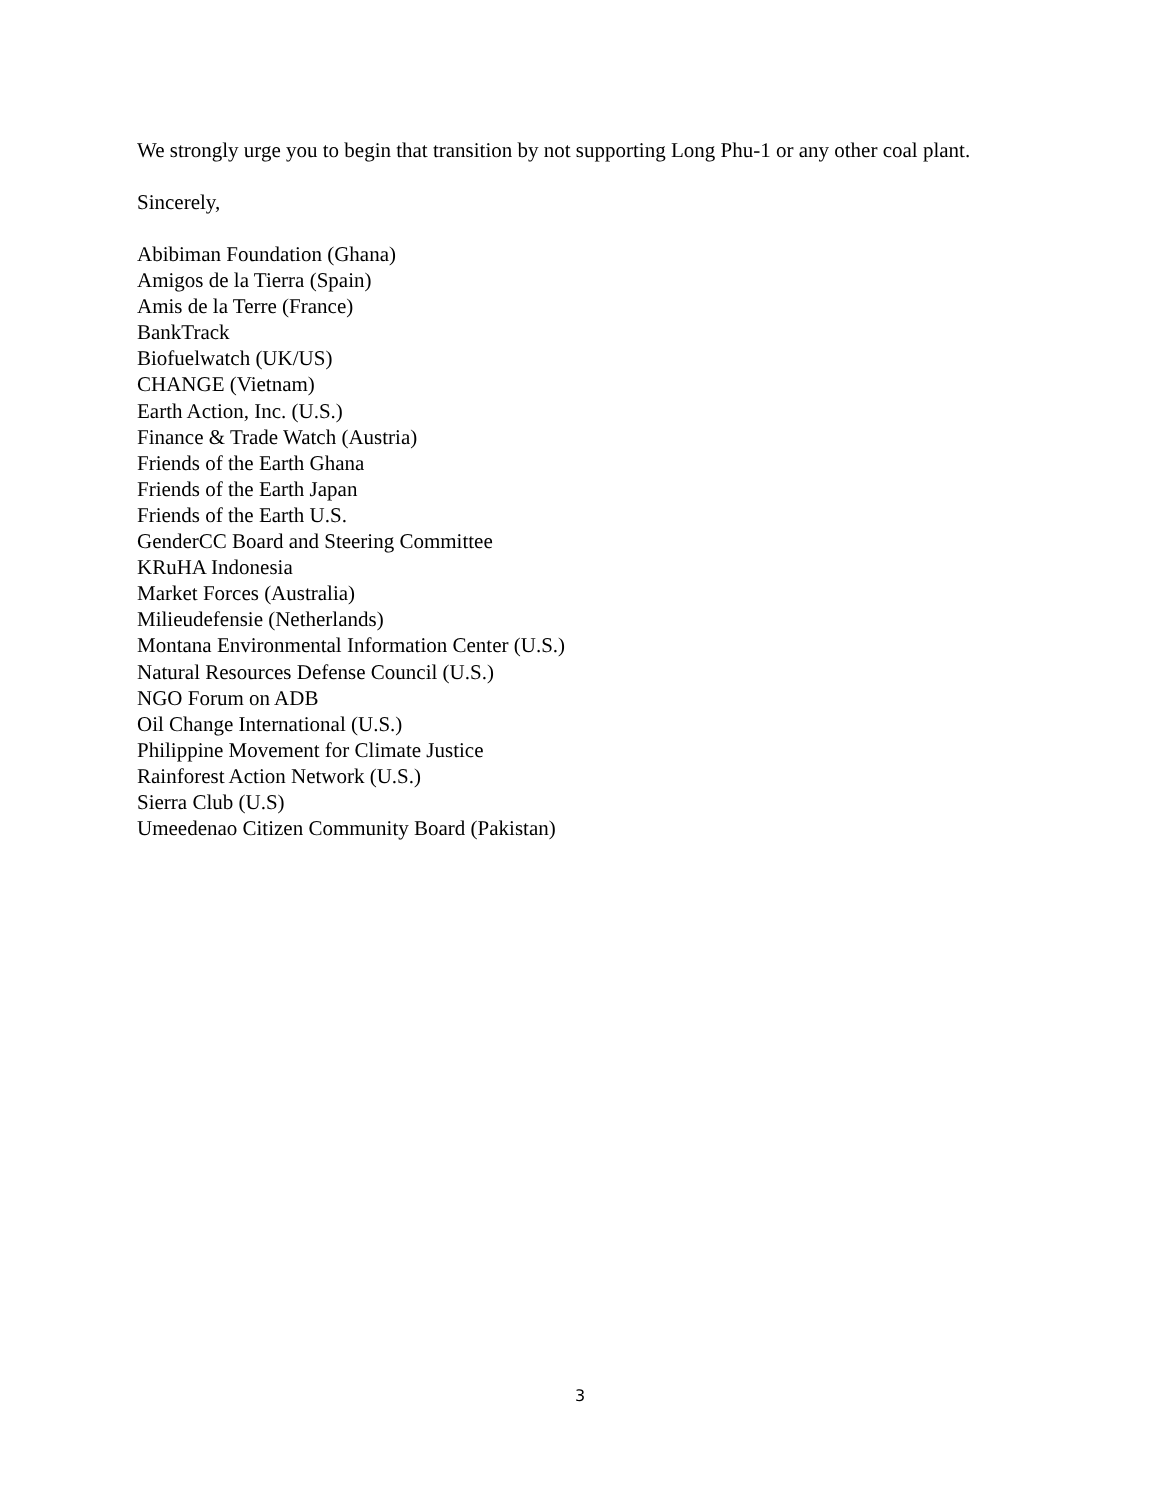We strongly urge you to begin that transition by not supporting Long Phu-1 or any other coal plant.
Sincerely,
Abibiman Foundation (Ghana)
Amigos de la Tierra (Spain)
Amis de la Terre (France)
BankTrack
Biofuelwatch (UK/US)
CHANGE (Vietnam)
Earth Action, Inc. (U.S.)
Finance & Trade Watch (Austria)
Friends of the Earth Ghana
Friends of the Earth Japan
Friends of the Earth U.S.
GenderCC Board and Steering Committee
KRuHA Indonesia
Market Forces (Australia)
Milieudefensie (Netherlands)
Montana Environmental Information Center (U.S.)
Natural Resources Defense Council (U.S.)
NGO Forum on ADB
Oil Change International (U.S.)
Philippine Movement for Climate Justice
Rainforest Action Network (U.S.)
Sierra Club (U.S)
Umeedenao Citizen Community Board (Pakistan)
3